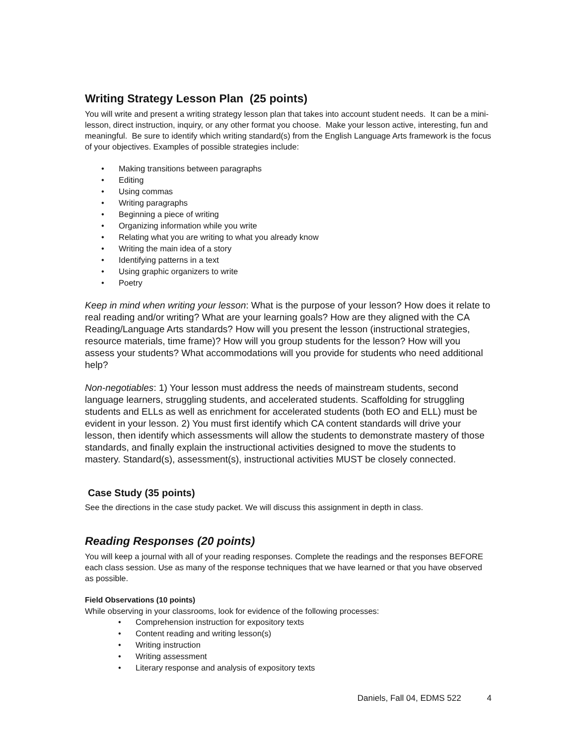Writing Strategy Lesson Plan (25 points)
You will write and present a writing strategy lesson plan that takes into account student needs. It can be a mini-lesson, direct instruction, inquiry, or any other format you choose. Make your lesson active, interesting, fun and meaningful. Be sure to identify which writing standard(s) from the English Language Arts framework is the focus of your objectives. Examples of possible strategies include:
• Making transitions between paragraphs
• Editing
• Using commas
• Writing paragraphs
• Beginning a piece of writing
• Organizing information while you write
• Relating what you are writing to what you already know
• Writing the main idea of a story
• Identifying patterns in a text
• Using graphic organizers to write
• Poetry
Keep in mind when writing your lesson: What is the purpose of your lesson? How does it relate to real reading and/or writing? What are your learning goals? How are they aligned with the CA Reading/Language Arts standards? How will you present the lesson (instructional strategies, resource materials, time frame)? How will you group students for the lesson? How will you assess your students? What accommodations will you provide for students who need additional help?
Non-negotiables: 1) Your lesson must address the needs of mainstream students, second language learners, struggling students, and accelerated students. Scaffolding for struggling students and ELLs as well as enrichment for accelerated students (both EO and ELL) must be evident in your lesson. 2) You must first identify which CA content standards will drive your lesson, then identify which assessments will allow the students to demonstrate mastery of those standards, and finally explain the instructional activities designed to move the students to mastery. Standard(s), assessment(s), instructional activities MUST be closely connected.
Case Study (35 points)
See the directions in the case study packet. We will discuss this assignment in depth in class.
Reading Responses (20 points)
You will keep a journal with all of your reading responses. Complete the readings and the responses BEFORE each class session. Use as many of the response techniques that we have learned or that you have observed as possible.
Field Observations (10 points)
While observing in your classrooms, look for evidence of the following processes:
• Comprehension instruction for expository texts
• Content reading and writing lesson(s)
• Writing instruction
• Writing assessment
• Literary response and analysis of expository texts
Daniels, Fall 04, EDMS 522 4